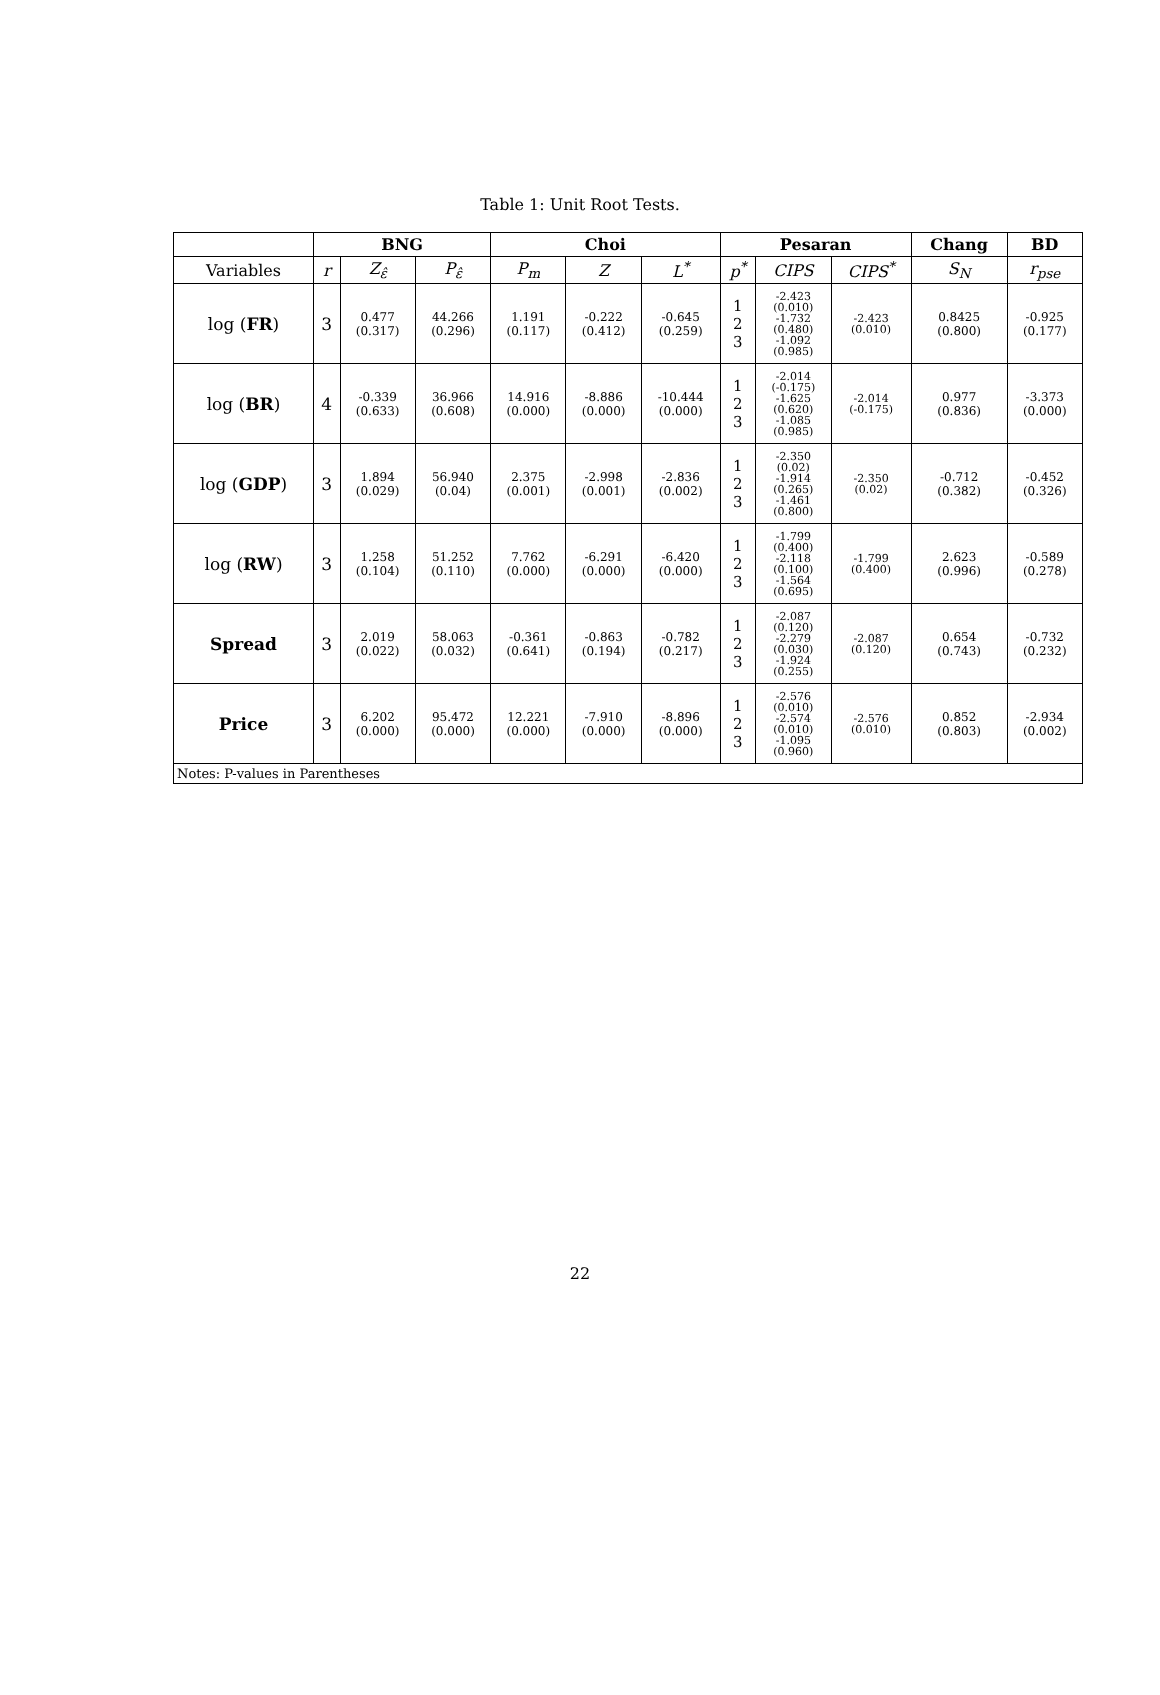Table 1: Unit Root Tests.
| | BNG | | | Choi | | | Pesaran | | | Chang | BD |
| --- | --- | --- | --- | --- | --- | --- | --- | --- | --- | --- | --- |
| Variables | r | Z<sub>ε̂</sub> | P<sub>ε̂</sub> | P<sub>m</sub> | Z | L<sup>*</sup> | p<sup>*</sup> | CIPS | CIPS<sup>*</sup> | S<sub>N</sub> | r<sub>pse</sub> |
| log ( FR ) | 3 | 0.477 (0.317) | 44.266 (0.296) | 1.191 (0.117) | -0.222 (0.412) | -0.645 (0.259) | 1 2 3 | -2.423 (0.010) -1.732 (0.480) -1.092 (0.985) | -2.423 (0.010) | 0.8425 (0.800) | -0.925 (0.177) |
| log ( BR ) | 4 | -0.339 (0.633) | 36.966 (0.608) | 14.916 (0.000) | -8.886 (0.000) | -10.444 (0.000) | 1 2 3 | -2.014 (-0.175) -1.625 (0.620) -1.085 (0.985) | -2.014 (-0.175) | 0.977 (0.836) | -3.373 (0.000) |
| log ( GDP ) | 3 | 1.894 (0.029) | 56.940 (0.04) | 2.375 (0.001) | -2.998 (0.001) | -2.836 (0.002) | 1 2 3 | -2.350 (0.02) -1.914 (0.265) -1.461 (0.800) | -2.350 (0.02) | -0.712 (0.382) | -0.452 (0.326) |
| log ( RW ) | 3 | 1.258 (0.104) | 51.252 (0.110) | 7.762 (0.000) | -6.291 (0.000) | -6.420 (0.000) | 1 2 3 | -1.799 (0.400) -2.118 (0.100) -1.564 (0.695) | -1.799 (0.400) | 2.623 (0.996) | -0.589 (0.278) |
| Spread | 3 | 2.019 (0.022) | 58.063 (0.032) | -0.361 (0.641) | -0.863 (0.194) | -0.782 (0.217) | 1 2 3 | -2.087 (0.120) -2.279 (0.030) -1.924 (0.255) | -2.087 (0.120) | 0.654 (0.743) | -0.732 (0.232) |
| Price | 3 | 6.202 (0.000) | 95.472 (0.000) | 12.221 (0.000) | -7.910 (0.000) | -8.896 (0.000) | 1 2 3 | -2.576 (0.010) -2.574 (0.010) -1.095 (0.960) | -2.576 (0.010) | 0.852 (0.803) | -2.934 (0.002) |
| Notes: P-values in Parentheses | | | | | | | | | | | |
22